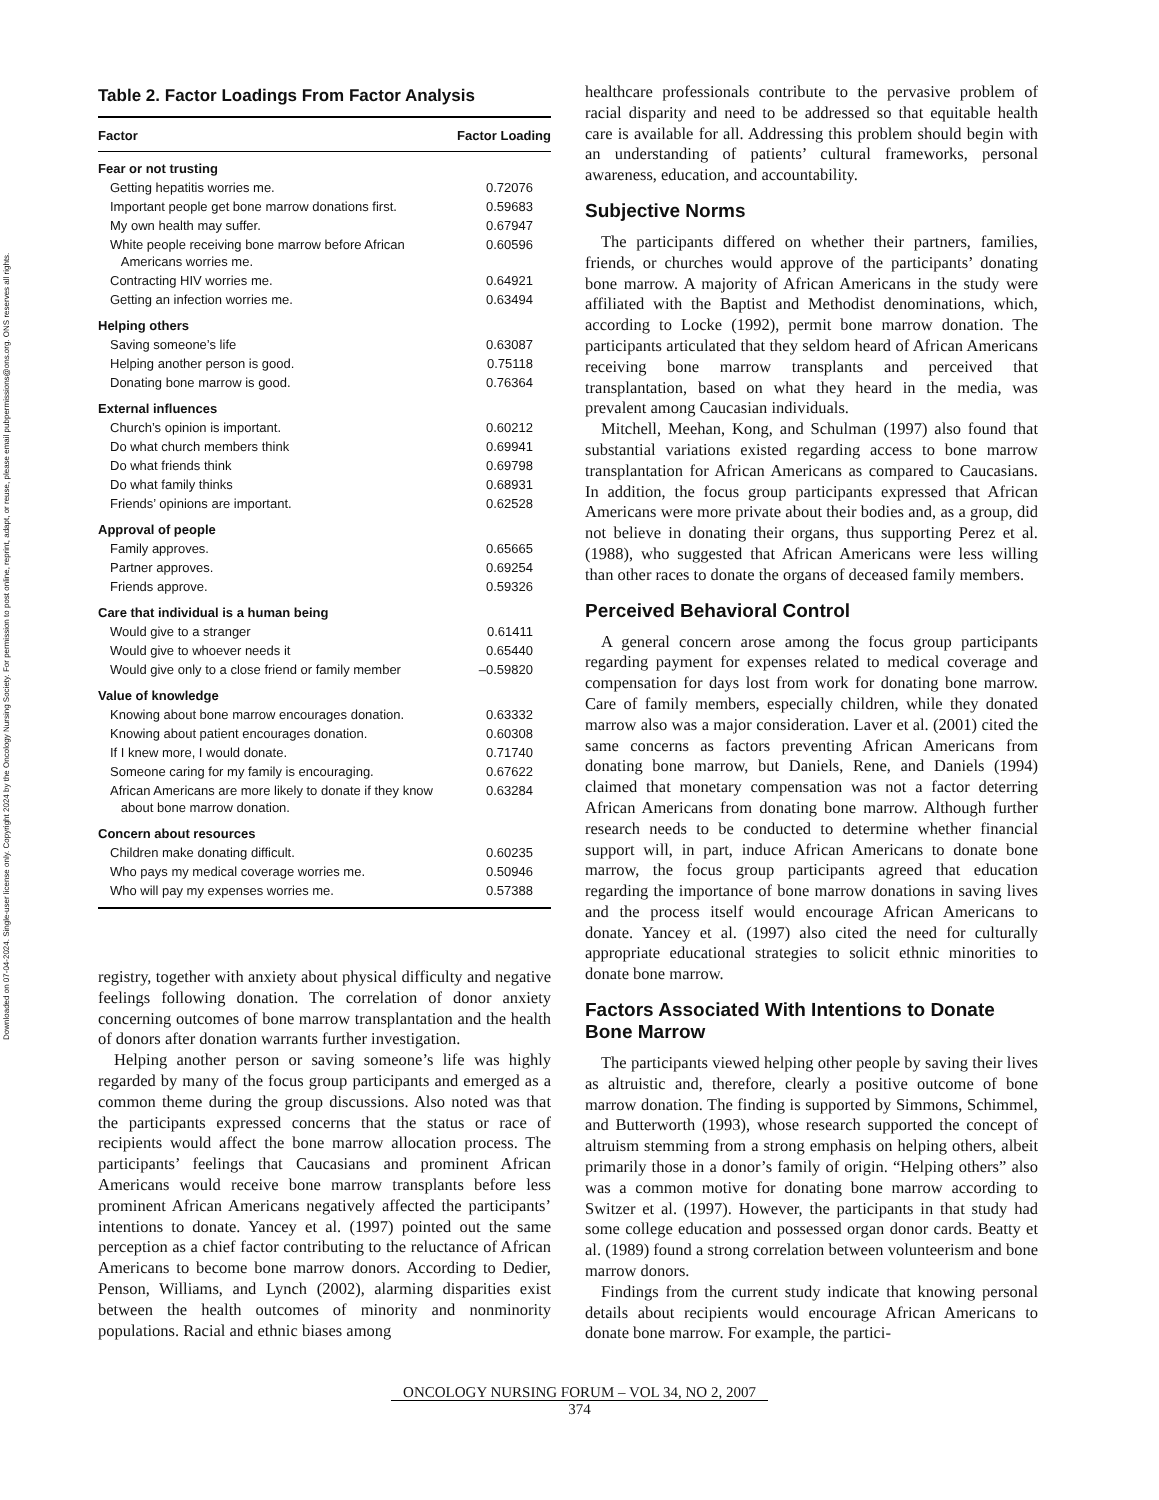Downloaded on 07-04-2024. Single-user license only. Copyright 2024 by the Oncology Nursing Society. For permission to post online, reprint, adapt, or reuse, please email pubpermissions@ons.org. ONS reserves all rights.
Table 2. Factor Loadings From Factor Analysis
| Factor | Factor Loading |
| --- | --- |
| Fear or not trusting | |
| Getting hepatitis worries me. | 0.72076 |
| Important people get bone marrow donations first. | 0.59683 |
| My own health may suffer. | 0.67947 |
| White people receiving bone marrow before African Americans worries me. | 0.60596 |
| Contracting HIV worries me. | 0.64921 |
| Getting an infection worries me. | 0.63494 |
| Helping others | |
| Saving someone’s life | 0.63087 |
| Helping another person is good. | 0.75118 |
| Donating bone marrow is good. | 0.76364 |
| External influences | |
| Church’s opinion is important. | 0.60212 |
| Do what church members think | 0.69941 |
| Do what friends think | 0.69798 |
| Do what family thinks | 0.68931 |
| Friends’ opinions are important. | 0.62528 |
| Approval of people | |
| Family approves. | 0.65665 |
| Partner approves. | 0.69254 |
| Friends approve. | 0.59326 |
| Care that individual is a human being | |
| Would give to a stranger | 0.61411 |
| Would give to whoever needs it | 0.65440 |
| Would give only to a close friend or family member | –0.59820 |
| Value of knowledge | |
| Knowing about bone marrow encourages donation. | 0.63332 |
| Knowing about patient encourages donation. | 0.60308 |
| If I knew more, I would donate. | 0.71740 |
| Someone caring for my family is encouraging. | 0.67622 |
| African Americans are more likely to donate if they know about bone marrow donation. | 0.63284 |
| Concern about resources | |
| Children make donating difficult. | 0.60235 |
| Who pays my medical coverage worries me. | 0.50946 |
| Who will pay my expenses worries me. | 0.57388 |
registry, together with anxiety about physical difficulty and negative feelings following donation. The correlation of donor anxiety concerning outcomes of bone marrow transplantation and the health of donors after donation warrants further investigation.
Helping another person or saving someone’s life was highly regarded by many of the focus group participants and emerged as a common theme during the group discussions. Also noted was that the participants expressed concerns that the status or race of recipients would affect the bone marrow allocation process. The participants’ feelings that Caucasians and prominent African Americans would receive bone marrow transplants before less prominent African Americans negatively affected the participants’ intentions to donate. Yancey et al. (1997) pointed out the same perception as a chief factor contributing to the reluctance of African Americans to become bone marrow donors. According to Dedier, Penson, Williams, and Lynch (2002), alarming disparities exist between the health outcomes of minority and nonminority populations. Racial and ethnic biases among
healthcare professionals contribute to the pervasive problem of racial disparity and need to be addressed so that equitable health care is available for all. Addressing this problem should begin with an understanding of patients’ cultural frameworks, personal awareness, education, and accountability.
Subjective Norms
The participants differed on whether their partners, families, friends, or churches would approve of the participants’ donating bone marrow. A majority of African Americans in the study were affiliated with the Baptist and Methodist denominations, which, according to Locke (1992), permit bone marrow donation. The participants articulated that they seldom heard of African Americans receiving bone marrow transplants and perceived that transplantation, based on what they heard in the media, was prevalent among Caucasian individuals.
Mitchell, Meehan, Kong, and Schulman (1997) also found that substantial variations existed regarding access to bone marrow transplantation for African Americans as compared to Caucasians. In addition, the focus group participants expressed that African Americans were more private about their bodies and, as a group, did not believe in donating their organs, thus supporting Perez et al. (1988), who suggested that African Americans were less willing than other races to donate the organs of deceased family members.
Perceived Behavioral Control
A general concern arose among the focus group participants regarding payment for expenses related to medical coverage and compensation for days lost from work for donating bone marrow. Care of family members, especially children, while they donated marrow also was a major consideration. Laver et al. (2001) cited the same concerns as factors preventing African Americans from donating bone marrow, but Daniels, Rene, and Daniels (1994) claimed that monetary compensation was not a factor deterring African Americans from donating bone marrow. Although further research needs to be conducted to determine whether financial support will, in part, induce African Americans to donate bone marrow, the focus group participants agreed that education regarding the importance of bone marrow donations in saving lives and the process itself would encourage African Americans to donate. Yancey et al. (1997) also cited the need for culturally appropriate educational strategies to solicit ethnic minorities to donate bone marrow.
Factors Associated With Intentions to Donate Bone Marrow
The participants viewed helping other people by saving their lives as altruistic and, therefore, clearly a positive outcome of bone marrow donation. The finding is supported by Simmons, Schimmel, and Butterworth (1993), whose research supported the concept of altruism stemming from a strong emphasis on helping others, albeit primarily those in a donor’s family of origin. “Helping others” also was a common motive for donating bone marrow according to Switzer et al. (1997). However, the participants in that study had some college education and possessed organ donor cards. Beatty et al. (1989) found a strong correlation between volunteerism and bone marrow donors.
Findings from the current study indicate that knowing personal details about recipients would encourage African Americans to donate bone marrow. For example, the partici-
ONCOLOGY NURSING FORUM – VOL 34, NO 2, 2007
374